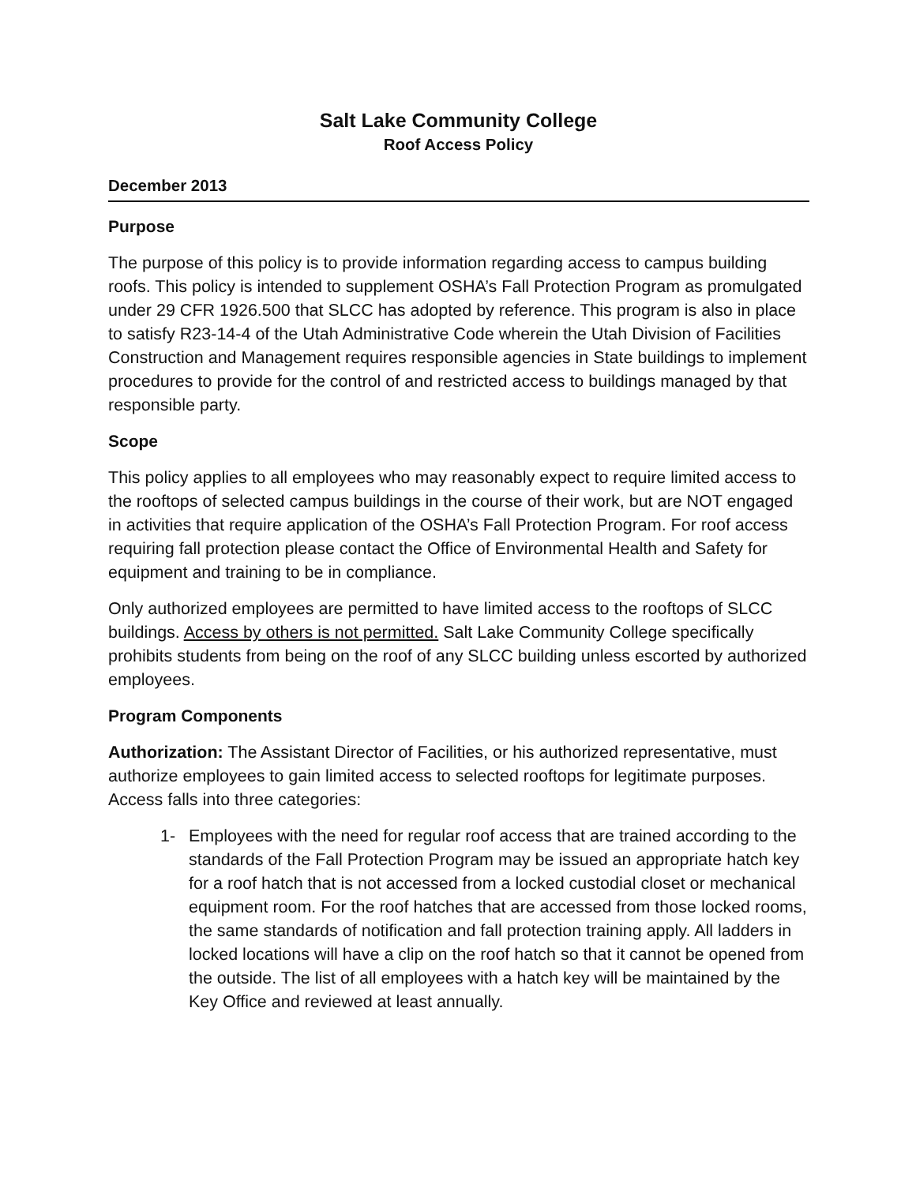Salt Lake Community College
Roof Access Policy
December 2013
Purpose
The purpose of this policy is to provide information regarding access to campus building roofs. This policy is intended to supplement OSHA’s Fall Protection Program as promulgated under 29 CFR 1926.500 that SLCC has adopted by reference. This program is also in place to satisfy R23-14-4 of the Utah Administrative Code wherein the Utah Division of Facilities Construction and Management requires responsible agencies in State buildings to implement procedures to provide for the control of and restricted access to buildings managed by that responsible party.
Scope
This policy applies to all employees who may reasonably expect to require limited access to the rooftops of selected campus buildings in the course of their work, but are NOT engaged in activities that require application of the OSHA’s Fall Protection Program. For roof access requiring fall protection please contact the Office of Environmental Health and Safety for equipment and training to be in compliance.
Only authorized employees are permitted to have limited access to the rooftops of SLCC buildings. Access by others is not permitted. Salt Lake Community College specifically prohibits students from being on the roof of any SLCC building unless escorted by authorized employees.
Program Components
Authorization: The Assistant Director of Facilities, or his authorized representative, must authorize employees to gain limited access to selected rooftops for legitimate purposes. Access falls into three categories:
1- Employees with the need for regular roof access that are trained according to the standards of the Fall Protection Program may be issued an appropriate hatch key for a roof hatch that is not accessed from a locked custodial closet or mechanical equipment room. For the roof hatches that are accessed from those locked rooms, the same standards of notification and fall protection training apply. All ladders in locked locations will have a clip on the roof hatch so that it cannot be opened from the outside. The list of all employees with a hatch key will be maintained by the Key Office and reviewed at least annually.